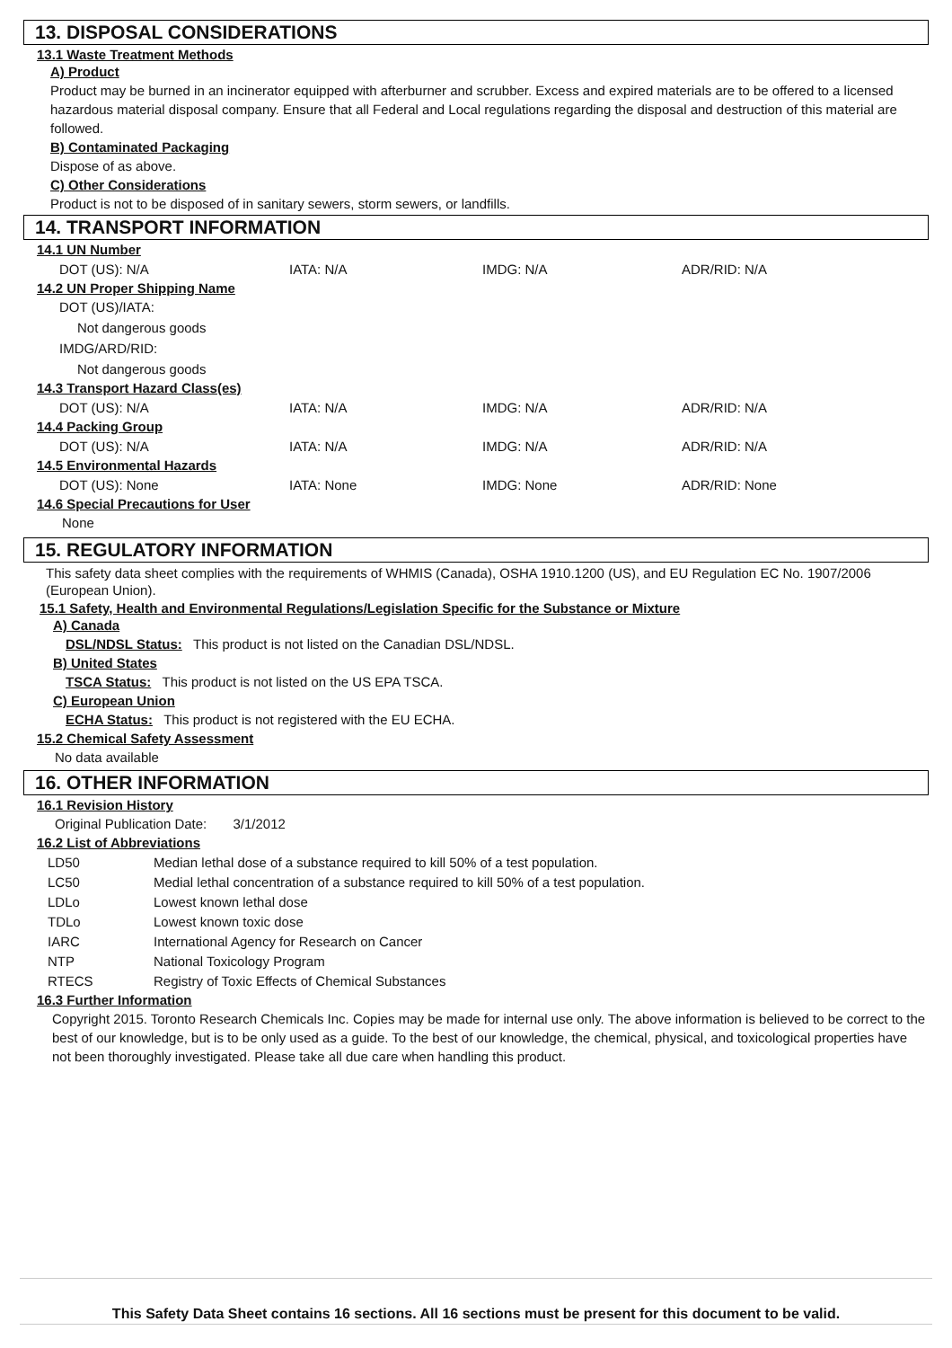13. DISPOSAL CONSIDERATIONS
13.1 Waste Treatment Methods
A) Product
Product may be burned in an incinerator equipped with afterburner and scrubber. Excess and expired materials are to be offered to a licensed hazardous material disposal company. Ensure that all Federal and Local regulations regarding the disposal and destruction of this material are followed.
B) Contaminated Packaging
Dispose of as above.
C) Other Considerations
Product is not to be disposed of in sanitary sewers, storm sewers, or landfills.
14. TRANSPORT INFORMATION
14.1 UN Number
| DOT (US): N/A | IATA: N/A | IMDG: N/A | ADR/RID: N/A |
14.2 UN Proper Shipping Name
DOT (US)/IATA:
Not dangerous goods
IMDG/ARD/RID:
Not dangerous goods
14.3 Transport Hazard Class(es)
| DOT (US): N/A | IATA: N/A | IMDG: N/A | ADR/RID: N/A |
14.4 Packing Group
| DOT (US): N/A | IATA: N/A | IMDG: N/A | ADR/RID: N/A |
14.5 Environmental Hazards
| DOT (US): None | IATA: None | IMDG: None | ADR/RID: None |
14.6 Special Precautions for User
None
15. REGULATORY INFORMATION
This safety data sheet complies with the requirements of WHMIS (Canada), OSHA 1910.1200 (US), and EU Regulation EC No. 1907/2006 (European Union).
15.1 Safety, Health and Environmental Regulations/Legislation Specific for the Substance or Mixture
A) Canada
DSL/NDSL Status: This product is not listed on the Canadian DSL/NDSL.
B) United States
TSCA Status: This product is not listed on the US EPA TSCA.
C) European Union
ECHA Status: This product is not registered with the EU ECHA.
15.2 Chemical Safety Assessment
No data available
16. OTHER INFORMATION
16.1 Revision History
Original Publication Date: 3/1/2012
16.2 List of Abbreviations
| LD50 | Median lethal dose of a substance required to kill 50% of a test population. |
| LC50 | Medial lethal concentration of a substance required to kill 50% of a test population. |
| LDLo | Lowest known lethal dose |
| TDLo | Lowest known toxic dose |
| IARC | International Agency for Research on Cancer |
| NTP | National Toxicology Program |
| RTECS | Registry of Toxic Effects of Chemical Substances |
16.3 Further Information
Copyright 2015. Toronto Research Chemicals Inc. Copies may be made for internal use only. The above information is believed to be correct to the best of our knowledge, but is to be only used as a guide. To the best of our knowledge, the chemical, physical, and toxicological properties have not been thoroughly investigated. Please take all due care when handling this product.
This Safety Data Sheet contains 16 sections. All 16 sections must be present for this document to be valid.